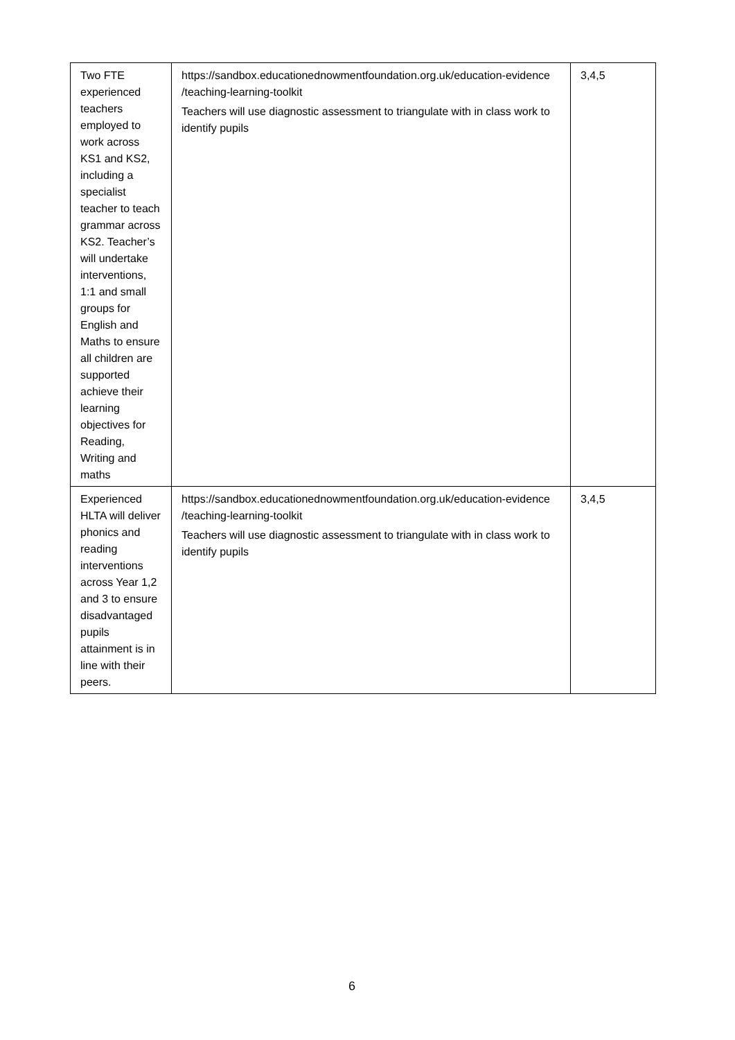| Two FTE experienced teachers employed to work across KS1 and KS2, including a specialist teacher to teach grammar across KS2. Teacher’s will undertake interventions, 1:1 and small groups for English and Maths to ensure all children are supported achieve their learning objectives for Reading, Writing and maths | https://sandbox.educationednowmentfoundation.org.uk/education-evidence /teaching-learning-toolkit Teachers will use diagnostic assessment to triangulate with in class work to identify pupils | 3,4,5 |
| Experienced HLTA will deliver phonics and reading interventions across Year 1,2 and 3 to ensure disadvantaged pupils attainment is in line with their peers. | https://sandbox.educationednowmentfoundation.org.uk/education-evidence /teaching-learning-toolkit Teachers will use diagnostic assessment to triangulate with in class work to identify pupils | 3,4,5 |
6